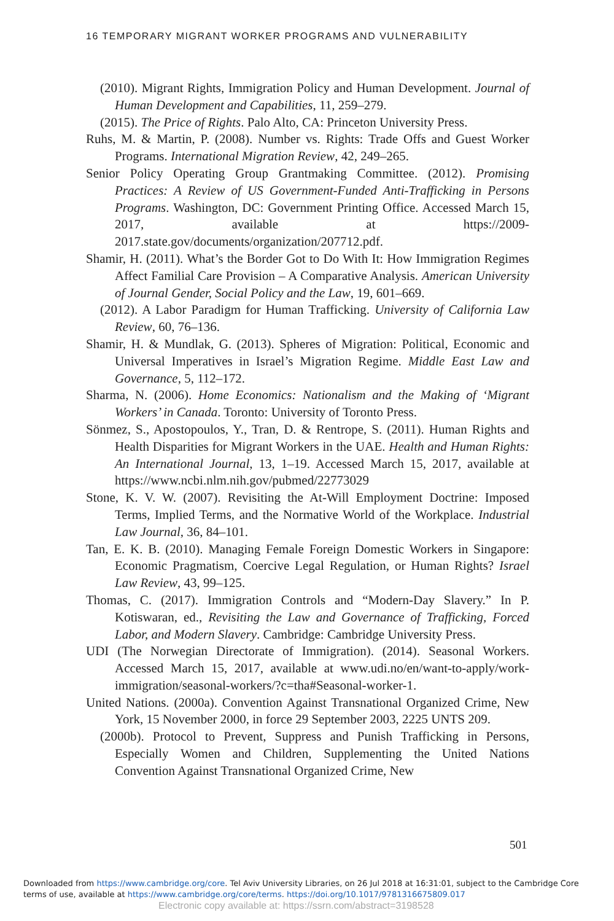16 TEMPORARY MIGRANT WORKER PROGRAMS AND VULNERABILITY
(2010). Migrant Rights, Immigration Policy and Human Development. Journal of Human Development and Capabilities, 11, 259–279.
(2015). The Price of Rights. Palo Alto, CA: Princeton University Press.
Ruhs, M. & Martin, P. (2008). Number vs. Rights: Trade Offs and Guest Worker Programs. International Migration Review, 42, 249–265.
Senior Policy Operating Group Grantmaking Committee. (2012). Promising Practices: A Review of US Government-Funded Anti-Trafficking in Persons Programs. Washington, DC: Government Printing Office. Accessed March 15, 2017, available at https://2009-2017.state.gov/documents/organization/207712.pdf.
Shamir, H. (2011). What’s the Border Got to Do With It: How Immigration Regimes Affect Familial Care Provision – A Comparative Analysis. American University of Journal Gender, Social Policy and the Law, 19, 601–669.
(2012). A Labor Paradigm for Human Trafficking. University of California Law Review, 60, 76–136.
Shamir, H. & Mundlak, G. (2013). Spheres of Migration: Political, Economic and Universal Imperatives in Israel’s Migration Regime. Middle East Law and Governance, 5, 112–172.
Sharma, N. (2006). Home Economics: Nationalism and the Making of ‘Migrant Workers’ in Canada. Toronto: University of Toronto Press.
Sönmez, S., Apostopoulos, Y., Tran, D. & Rentrope, S. (2011). Human Rights and Health Disparities for Migrant Workers in the UAE. Health and Human Rights: An International Journal, 13, 1–19. Accessed March 15, 2017, available at https://www.ncbi.nlm.nih.gov/pubmed/22773029
Stone, K. V. W. (2007). Revisiting the At-Will Employment Doctrine: Imposed Terms, Implied Terms, and the Normative World of the Workplace. Industrial Law Journal, 36, 84–101.
Tan, E. K. B. (2010). Managing Female Foreign Domestic Workers in Singapore: Economic Pragmatism, Coercive Legal Regulation, or Human Rights? Israel Law Review, 43, 99–125.
Thomas, C. (2017). Immigration Controls and “Modern-Day Slavery.” In P. Kotiswaran, ed., Revisiting the Law and Governance of Trafficking, Forced Labor, and Modern Slavery. Cambridge: Cambridge University Press.
UDI (The Norwegian Directorate of Immigration). (2014). Seasonal Workers. Accessed March 15, 2017, available at www.udi.no/en/want-to-apply/work-immigration/seasonal-workers/?c=tha#Seasonal-worker-1.
United Nations. (2000a). Convention Against Transnational Organized Crime, New York, 15 November 2000, in force 29 September 2003, 2225 UNTS 209.
(2000b). Protocol to Prevent, Suppress and Punish Trafficking in Persons, Especially Women and Children, Supplementing the United Nations Convention Against Transnational Organized Crime, New
501
Downloaded from https://www.cambridge.org/core. Tel Aviv University Libraries, on 26 Jul 2018 at 16:31:01, subject to the Cambridge Core
terms of use, available at https://www.cambridge.org/core/terms. https://doi.org/10.1017/9781316675809.017
Electronic copy available at: https://ssrn.com/abstract=3198528